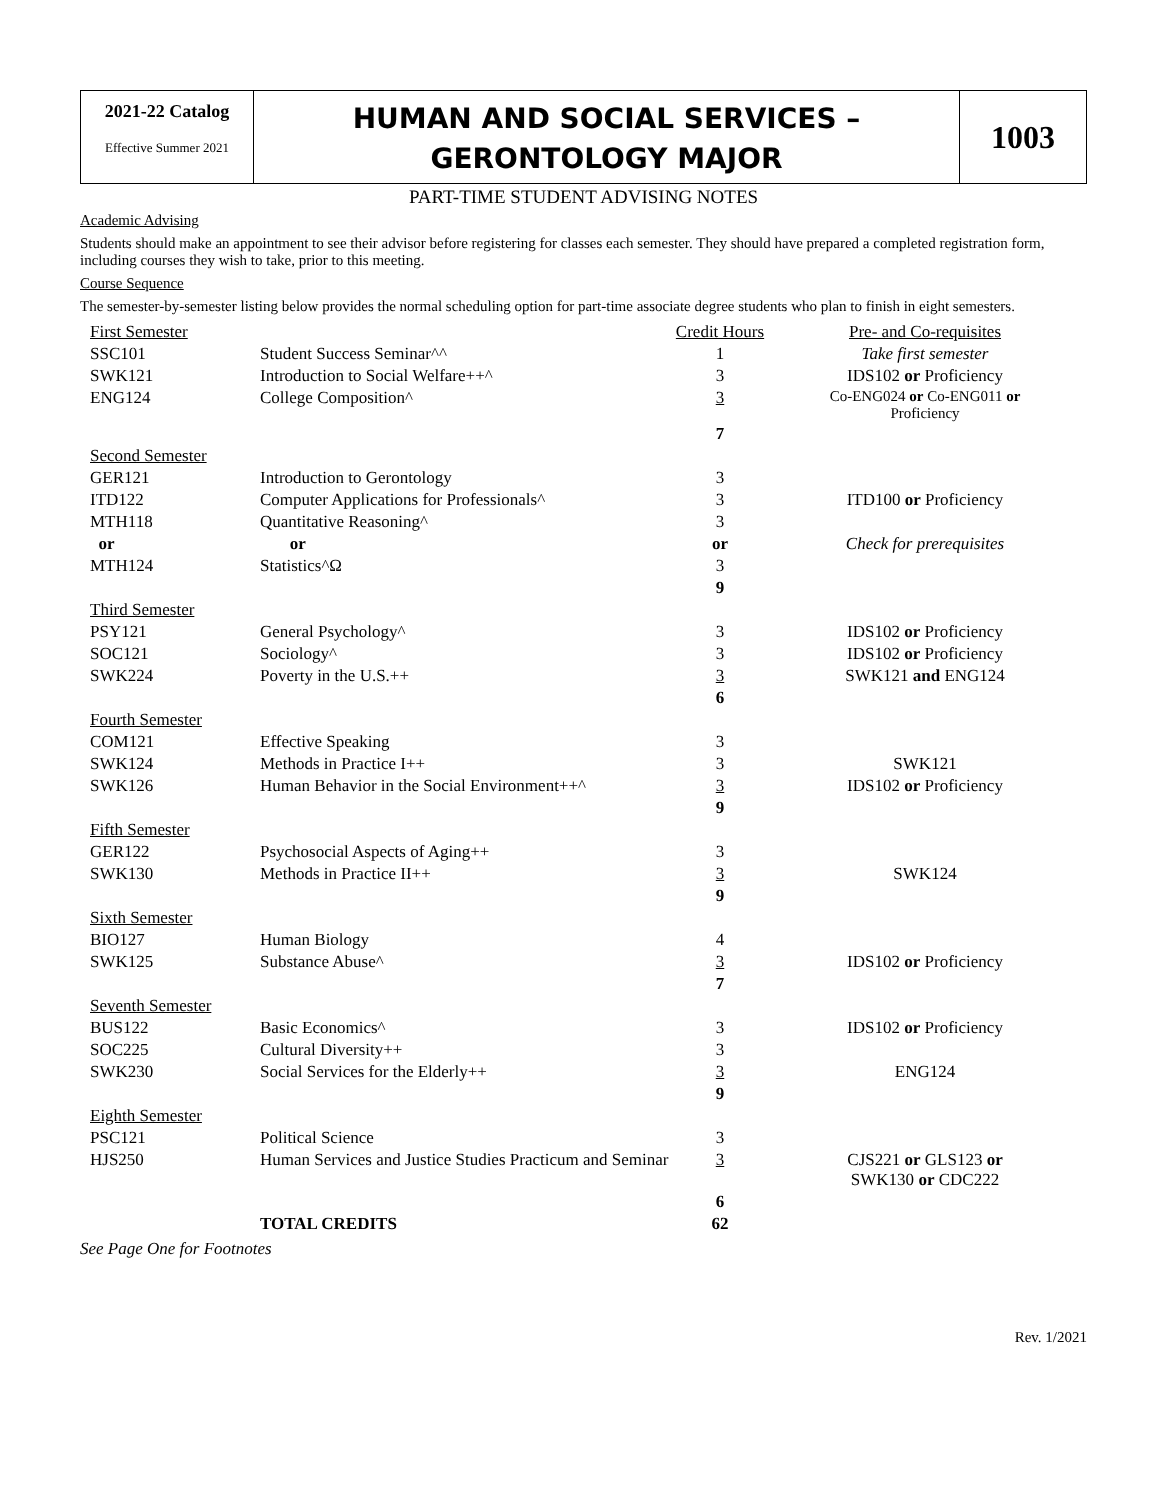2021-22 Catalog
Effective Summer 2021
HUMAN AND SOCIAL SERVICES –
GERONTOLOGY MAJOR
1003
PART-TIME STUDENT ADVISING NOTES
Academic Advising
Students should make an appointment to see their advisor before registering for classes each semester. They should have prepared a completed registration form, including courses they wish to take, prior to this meeting.
Course Sequence
The semester-by-semester listing below provides the normal scheduling option for part-time associate degree students who plan to finish in eight semesters.
| First Semester | | Credit Hours | Pre- and Co-requisites |
| SSC101 | Student Success Seminar^^ | 1 | Take first semester |
| SWK121 | Introduction to Social Welfare++^ | 3 | IDS102 or Proficiency |
| ENG124 | College Composition^ | 3 | Co-ENG024 or Co-ENG011 or Proficiency |
| | | 7 | |
| Second Semester | | | |
| GER121 | Introduction to Gerontology | 3 | |
| ITD122 | Computer Applications for Professionals^ | 3 | ITD100 or Proficiency |
| MTH118 | Quantitative Reasoning^ | 3 | |
| or | or | or | Check for prerequisites |
| MTH124 | Statistics^Ω | 3 | |
| | | 9 | |
| Third Semester | | | |
| PSY121 | General Psychology^ | 3 | IDS102 or Proficiency |
| SOC121 | Sociology^ | 3 | IDS102 or Proficiency |
| SWK224 | Poverty in the U.S.++ | 3 | SWK121 and ENG124 |
| | | 6 | |
| Fourth Semester | | | |
| COM121 | Effective Speaking | 3 | |
| SWK124 | Methods in Practice I++ | 3 | SWK121 |
| SWK126 | Human Behavior in the Social Environment++^ | 3 | IDS102 or Proficiency |
| | | 9 | |
| Fifth Semester | | | |
| GER122 | Psychosocial Aspects of Aging++ | 3 | |
| SWK130 | Methods in Practice II++ | 3 | SWK124 |
| | | 9 | |
| Sixth Semester | | | |
| BIO127 | Human Biology | 4 | |
| SWK125 | Substance Abuse^ | 3 | IDS102 or Proficiency |
| | | 7 | |
| Seventh Semester | | | |
| BUS122 | Basic Economics^ | 3 | IDS102 or Proficiency |
| SOC225 | Cultural Diversity++ | 3 | |
| SWK230 | Social Services for the Elderly++ | 3 | ENG124 |
| | | 9 | |
| Eighth Semester | | | |
| PSC121 | Political Science | 3 | |
| HJS250 | Human Services and Justice Studies Practicum and Seminar | 3 | CJS221 or GLS123 or SWK130 or CDC222 |
| | | 6 | |
| | TOTAL CREDITS | 62 | |
See Page One for Footnotes
Rev. 1/2021